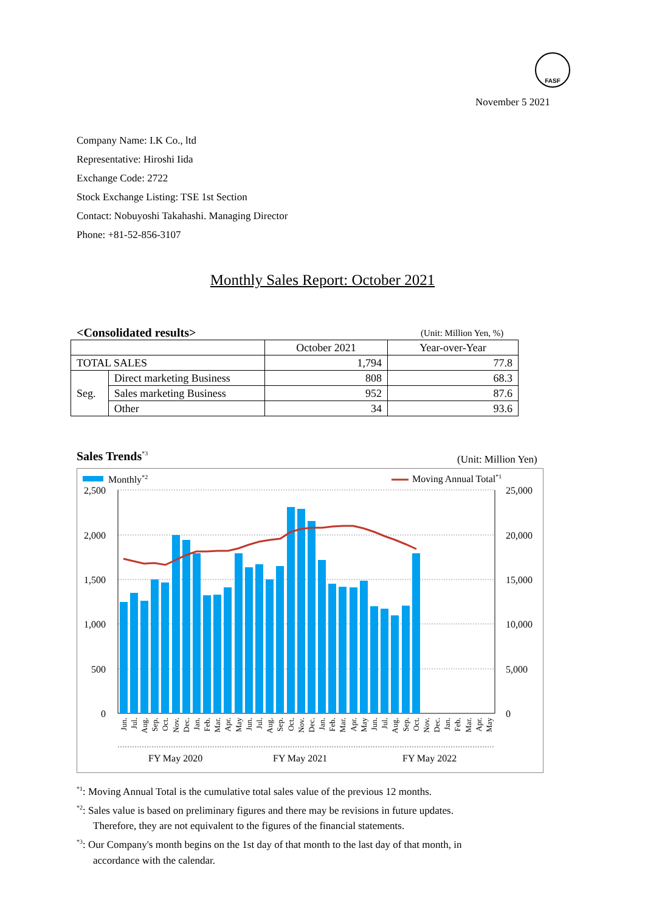FASF
November 5 2021
Company Name: I.K Co., ltd
Representative: Hiroshi Iida
Exchange Code: 2722
Stock Exchange Listing: TSE 1st Section
Contact: Nobuyoshi Takahashi. Managing Director
Phone: +81-52-856-3107
Monthly Sales Report: October 2021
<Consolidated results> (Unit: Million Yen, %)
| | | October 2021 | Year-over-Year |
| --- | --- | --- | --- |
| TOTAL SALES | | 1,794 | 77.8 |
| Seg. | Direct marketing Business | 808 | 68.3 |
| | Sales marketing Business | 952 | 87.6 |
| | Other | 34 | 93.6 |
Sales Trends<sup>*3</sup> (Unit: Million Yen)
Monthly*2
Moving Annual Total*1
2,500
2,000
1,500
1,000
500
0
25,000
20,000
15,000
10,000
5,000
0
Jun.
Jul.
Aug.
Sep.
Oct.
Nov.
Dec.
Jan.
Feb.
Mar.
Apr.
May
Jun.
Jul.
Aug.
Sep.
Oct.
Nov.
Dec.
Jan.
Feb.
Mar.
Apr.
May
Jun.
Jul.
Aug.
Sep.
Oct.
Nov.
Dec.
Jan.
Feb.
Mar.
Apr.
May
FY May 2020
FY May 2021
FY May 2022
<sup>*1</sup>: Moving Annual Total is the cumulative total sales value of the previous 12 months.
<sup>*2</sup>: Sales value is based on preliminary figures and there may be revisions in future updates.
Therefore, they are not equivalent to the figures of the financial statements.
<sup>*3</sup>: Our Company's month begins on the 1st day of that month to the last day of that month, in
accordance with the calendar.